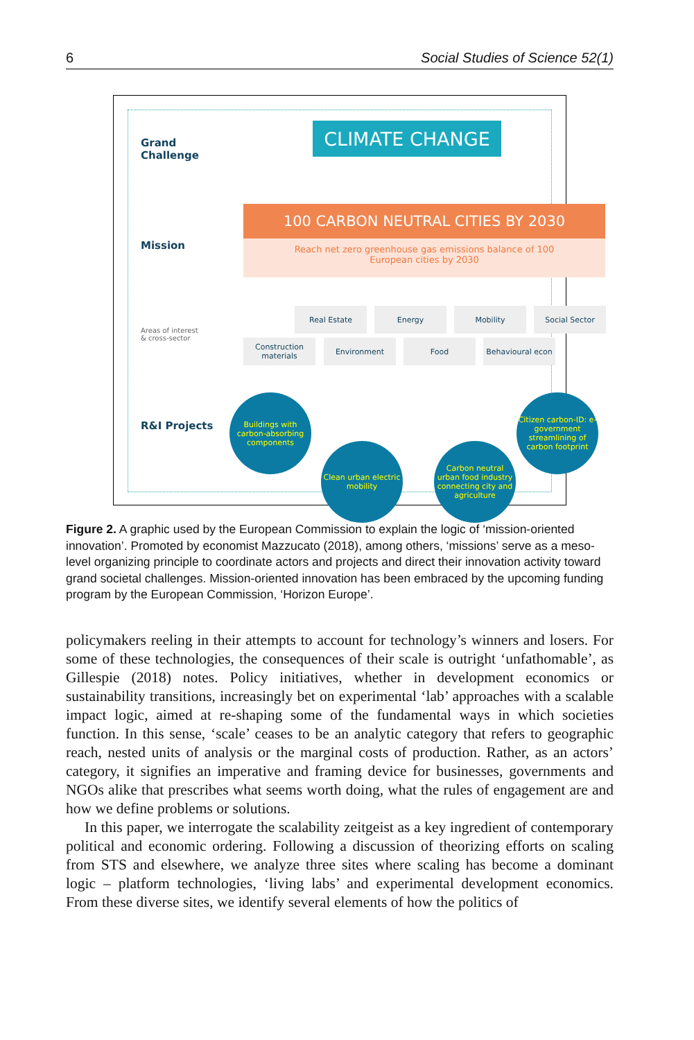6 Social Studies of Science 52(1)
Grand
Challenge
Mission
Areas of interest
& cross-sector
R&I Projects
CLIMATE CHANGE
100 CARBON NEUTRAL CITIES BY 2030
Reach net zero greenhouse gas emissions balance of 100
European cities by 2030
Real Estate Energy Mobility Social Sector
Construction materials
Environment Food
Behavioural econ
Buildings with carbon-absorbing components
Clean urban electric mobility
Carbon neutral urban food industry connecting city and agriculture
Citizen carbon-ID: e-government streamlining of carbon footprint
Figure 2. A graphic used by the European Commission to explain the logic of ‘mission-oriented innovation’. Promoted by economist Mazzucato (2018), among others, ‘missions’ serve as a meso-level organizing principle to coordinate actors and projects and direct their innovation activity toward grand societal challenges. Mission-oriented innovation has been embraced by the upcoming funding program by the European Commission, ‘Horizon Europe’.
policymakers reeling in their attempts to account for technology’s winners and losers. For some of these technologies, the consequences of their scale is outright ‘unfathomable’, as Gillespie (2018) notes. Policy initiatives, whether in development economics or sustainability transitions, increasingly bet on experimental ‘lab’ approaches with a scalable impact logic, aimed at re-shaping some of the fundamental ways in which societies function. In this sense, ‘scale’ ceases to be an analytic category that refers to geographic reach, nested units of analysis or the marginal costs of production. Rather, as an actors’ category, it signifies an imperative and framing device for businesses, governments and NGOs alike that prescribes what seems worth doing, what the rules of engagement are and how we define problems or solutions.
In this paper, we interrogate the scalability zeitgeist as a key ingredient of contemporary political and economic ordering. Following a discussion of theorizing efforts on scaling from STS and elsewhere, we analyze three sites where scaling has become a dominant logic – platform technologies, ‘living labs’ and experimental development economics. From these diverse sites, we identify several elements of how the politics of